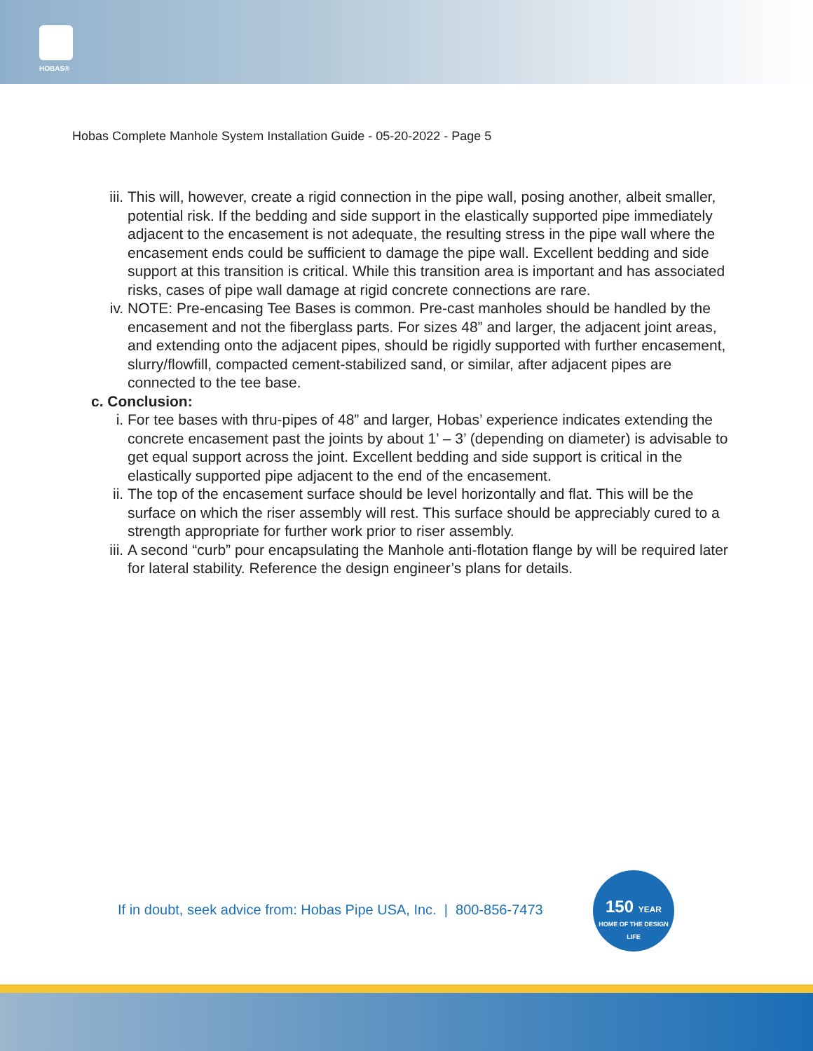HOBAS®
Hobas Complete Manhole System Installation Guide - 05-20-2022 - Page 5
iii. This will, however, create a rigid connection in the pipe wall, posing another, albeit smaller, potential risk. If the bedding and side support in the elastically supported pipe immediately adjacent to the encasement is not adequate, the resulting stress in the pipe wall where the encasement ends could be sufficient to damage the pipe wall. Excellent bedding and side support at this transition is critical. While this transition area is important and has associated risks, cases of pipe wall damage at rigid concrete connections are rare.
iv. NOTE: Pre-encasing Tee Bases is common. Pre-cast manholes should be handled by the encasement and not the fiberglass parts. For sizes 48” and larger, the adjacent joint areas, and extending onto the adjacent pipes, should be rigidly supported with further encasement, slurry/flowfill, compacted cement-stabilized sand, or similar, after adjacent pipes are connected to the tee base.
c. Conclusion:
i. For tee bases with thru-pipes of 48” and larger, Hobas’ experience indicates extending the concrete encasement past the joints by about 1’ – 3’ (depending on diameter) is advisable to get equal support across the joint. Excellent bedding and side support is critical in the elastically supported pipe adjacent to the end of the encasement.
ii. The top of the encasement surface should be level horizontally and flat. This will be the surface on which the riser assembly will rest. This surface should be appreciably cured to a strength appropriate for further work prior to riser assembly.
iii. A second “curb” pour encapsulating the Manhole anti-flotation flange by will be required later for lateral stability. Reference the design engineer’s plans for details.
If in doubt, seek advice from: Hobas Pipe USA, Inc. | 800-856-7473
150 YEAR
HOME OF THE DESIGN LIFE